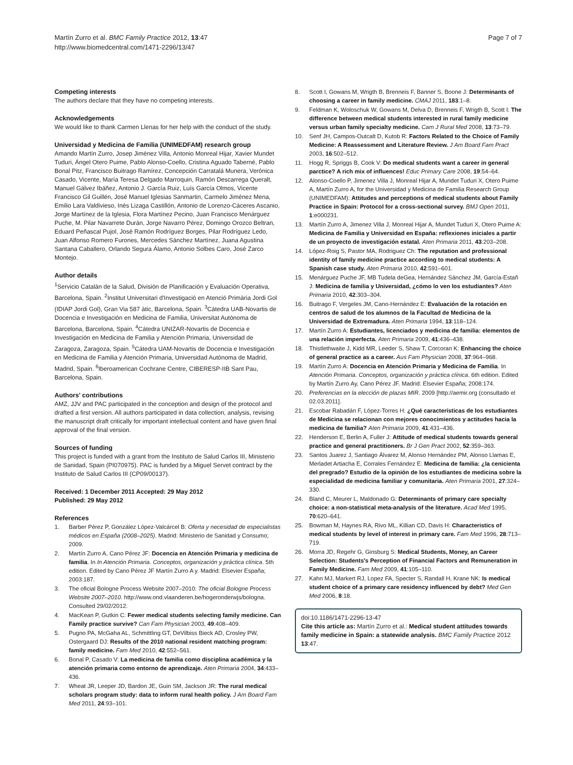Page 7 of 7 Martín Zurro et al. BMC Family Practice 2012, 13:47
http://www.biomedcentral.com/1471-2296/13/47
Competing interests
The authors declare that they have no competing interests.
Acknowledgements
We would like to thank Carmen Llenas for her help with the conduct of the study.
Universidad y Medicina de Familia (UNIMEDFAM) research group
Amando Martín Zurro, Josep Jiménez Villa, Antonio Monreal Hijar, Xavier Mundet Tuduri, Ángel Otero Puime, Pablo Alonso-Coello, Cristina Aguado Taberné, Pablo Bonal Pitz, Francisco Buitrago Ramírez, Concepción Carratalá Munera, Verónica Casado, Vicente, María Teresa Delgado Marroquin, Ramón Descarrega Queralt, Manuel Gálvez Ibáñez, Antonio J. García Ruiz, Luís García Olmos, Vicente Francisco Gil Guillén, José Manuel Iglesias Sanmartin, Carmelo Jiménez Mena, Emilio Lara Valdivieso, Inés Lizaga Castillón, Antonio de Lorenzo-Cáceres Ascanio, Jorge Martínez de la Iglesia, Flora Martínez Pecino, Juan Francisco Menárguez Puche, M. Pilar Navarrete Durán, Jorge Navarro Pérez, Domingo Orozco Beltran, Eduard Peñascal Pujol, José Ramón Rodríguez Borges, Pilar Rodríguez Ledo, Juan Alfonso Romero Furones, Mercedes Sánchez Martínez, Juana Agustina Santana Caballero, Orlando Segura Álamo, Antonio Solbes Caro, José Zarco Montejo.
Author details
<sup>1</sup> Servicio Catalán de la Salud, División de Planificación y Evaluación Operativa, Barcelona, Spain. <sup>2</sup>Institut Universitari d'Investigació en Atenció Primària Jordi Gol (IDIAP Jordi Gol), Gran Via 587 àtic, Barcelona, Spain. <sup>3</sup>Cátedra UAB-Novartis de Docencia e Investigación en Medicina de Familia, Universitat Autònoma de Barcelona, Barcelona, Spain. <sup>4</sup>Cátedra UNIZAR-Novartis de Docencia e Investigación en Medicina de Familia y Atención Primaria, Universidad de Zaragoza, Zaragoza, Spain. <sup>5</sup>Cátedra UAM-Novartis de Docencia e Investigación en Medicina de Familia y Atención Primaria, Universidad Autónoma de Madrid, Madrid, Spain. <sup>6</sup>Iberoamerican Cochrane Centre, CIBERESP-IIB Sant Pau, Barcelona, Spain.
Authors' contributions
AMZ, JJV and PAC participated in the conception and design of the protocol and drafted a first version. All authors participated in data collection, analysis, revising the manuscript draft critically for important intellectual content and have given final approval of the final version.
Sources of funding
This project is funded with a grant from the Instituto de Salud Carlos III, Ministerio de Sanidad, Spain (PI070975). PAC is funded by a Miguel Servet contract by the Instituto de Salud Carlos III (CP09/00137).
Received: 1 December 2011 Accepted: 29 May 2012
Published: 29 May 2012
References
1. Barber Pérez P, González López-Valcárcel B: Oferta y necesidad de especialistas médicos en España (2008–2025). Madrid: Ministerio de Sanidad y Consumo; 2009.
2. Martín Zurro A, Cano Pérez JF: Docencia en Atención Primaria y medicina de familia. In In Atención Primaria. Conceptos, organización y práctica clínica. 5th edition. Edited by Cano Pérez JF Martín Zurro A y. Madrid: Elsevier España; 2003:187.
3. The oficial Bologne Process Website 2007–2010: The oficial Bologne Process Website 2007–2010. http://www.ond.vlaanderen.be/hogeronderwjs/bologna. Consulted 29/02/2012.
4. MacKean P, Gutkin C: Fewer medical students selecting family medicine. Can Family practice survive? Can Fam Physician 2003, 49:408–409.
5. Pugno PA, McGaha AL, Schmittling GT, DeVilbiss Bieck AD, Crosley PW, Ostergaard DJ: Results of the 2010 national resident matching program: family medicine. Fam Med 2010, 42:552–561.
6. Bonal P, Casado V: La medicina de familia como disciplina académica y la atención primaria como entorno de aprendizaje. Aten Primaria 2004, 34:433–436.
7. Wheat JR, Leeper JD, Bardon JE, Guin SM, Jackson JR: The rural medical scholars program study: data to inform rural health policy. J Am Board Fam Med 2011, 24:93–101.
8. Scott I, Gowans M, Wrigth B, Brenneis F, Banner S, Boone J: Determinants of choosing a career in family medicine. CMAJ 2011, 183:1–8.
9. Feldman K, Woloschuk W, Gowans M, Delva D, Brenneis F, Wrigth B, Scott I: The difference between medical students interested in rural family medicine versus urban family specialty medicine. Cam J Rural Med 2008, 13:73–79.
10. Senf JH, Campos-Outcalt D, Kutob R: Factors Related to the Choice of Family Medicine: A Reassessment and Literature Review. J Am Board Fam Pract 2003, 16:502–512.
11. Hogg R, Spriggs B, Cook V: Do medical students want a career in general parctice? A rich mix of influences! Educ Primary Care 2008, 19:54–64.
12. Alonso-Coello P, Jimenez Villa J, Monreal Hijar A, Mundet Tuduri X, Otero Puime A, Martín Zurro A, for the Universidad y Medicina de Familia Research Group (UNIMEDFAM): Attitudes and perceptions of medical students about Family Practice in Spain: Protocol for a cross-sectional survey. BMJ Open 2011, 1:e000231.
13. Martín Zurro A, Jimenez Villa J, Monreal Hijar A, Mundet Tuduri X, Otero Puime A: Medicina de Familia y Universidad en España: reflexiones iniciales a partir de un proyecto de investigación estatal. Aten Primaria 2011, 43:203–208.
14. López-Roig S, Pastor MA, Rodriguez Ch: The reputation and professional identity of family medicine practice according to medical students: A Spanish case study. Aten Primaria 2010, 42:591–601.
15. Menárguez Puche JF, MB Tudela deGea, Hernández Sánchez JM, García-Estañ J: Medicina de familia y Universidad, ¿cómo lo ven los estudiantes? Aten Primaria 2010, 42:303–304.
16. Buitrago F, Vergeles JM, Cano-Hernández E: Evaluación de la rotación en centros de salud de los alumnos de la Facultad de Medicina de la Universidad de Extremadura. Aten Primaria 1994, 13:118–124.
17. Martín Zurro A: Estudiantes, licenciados y medicina de familia: elementos de una relación imperfecta. Aten Primaria 2009, 41:436–438.
18. Thistlethwaite J, Kidd MR, Leeder S, Shaw T, Corcoran K: Enhancing the choice of general practice as a career. Aus Fam Physician 2008, 37:964–968.
19. Martín Zurro A: Docencia en Atención Primaria y Medicina de Familia. In Atención Primaria. Conceptos, organización y práctica clínica. 6th edition. Edited by Martín Zurro Ay, Cano Pérez JF. Madrid: Elsevier España; 2008:174.
20. Preferencias en la elección de plazas MIR. 2009 [http://aemir.org (consultado el 02.03.2011].
21. Escobar Rabadán F, López-Torres H: ¿Qué características de los estudiantes de Medicina se relacionan con mejores conocimientos y actitudes hacia la medicina de familia? Aten Primaria 2009, 41:431–436.
22. Henderson E, Berlin A, Fuller J: Attitude of medical students towards general practice and general practitioners. Br J Gen Pract 2002, 52:359–363.
23. Santos Juarez J, Santiago Álvarez M, Alonso Hernández PM, Alonso Llamas E, Merladet Artiacha E, Corrales Fernández E: Medicina de familia: ¿la cenicienta del pregrado? Estudio de la opinión de los estudiantes de medicina sobre la especialidad de medicina familiar y comunitaria. Aten Primaria 2001, 27:324–330.
24. Bland C, Meurer L, Maldonado G: Determinants of primary care specialty choice: a non-statistical meta-analysis of the literature. Acad Med 1995, 70:620–641.
25. Bowman M, Haynes RA, Rivo ML, Killian CD, Davis H: Characteristics of medical students by level of interest in primary care. Fam Med 1996, 28:713–719.
26. Morra JD, Regehr G, Ginsburg S: Medical Students, Money, an Career Selection: Students's Perception of Financial Factors and Remuneration in Family Medicine. Fam Med 2009, 41:105–110.
27. Kahn MJ, Markert RJ, Lopez FA, Specter S, Randall H, Krane NK: Is medical student choice of a primary care residency influenced by debt? Med Gen Med 2006, 8:18.
doi:10.1186/1471-2296-13-47
Cite this article as: Martín Zurro et al.: Medical student attitudes towards family medicine in Spain: a statewide analysis. BMC Family Practice 2012 13:47.